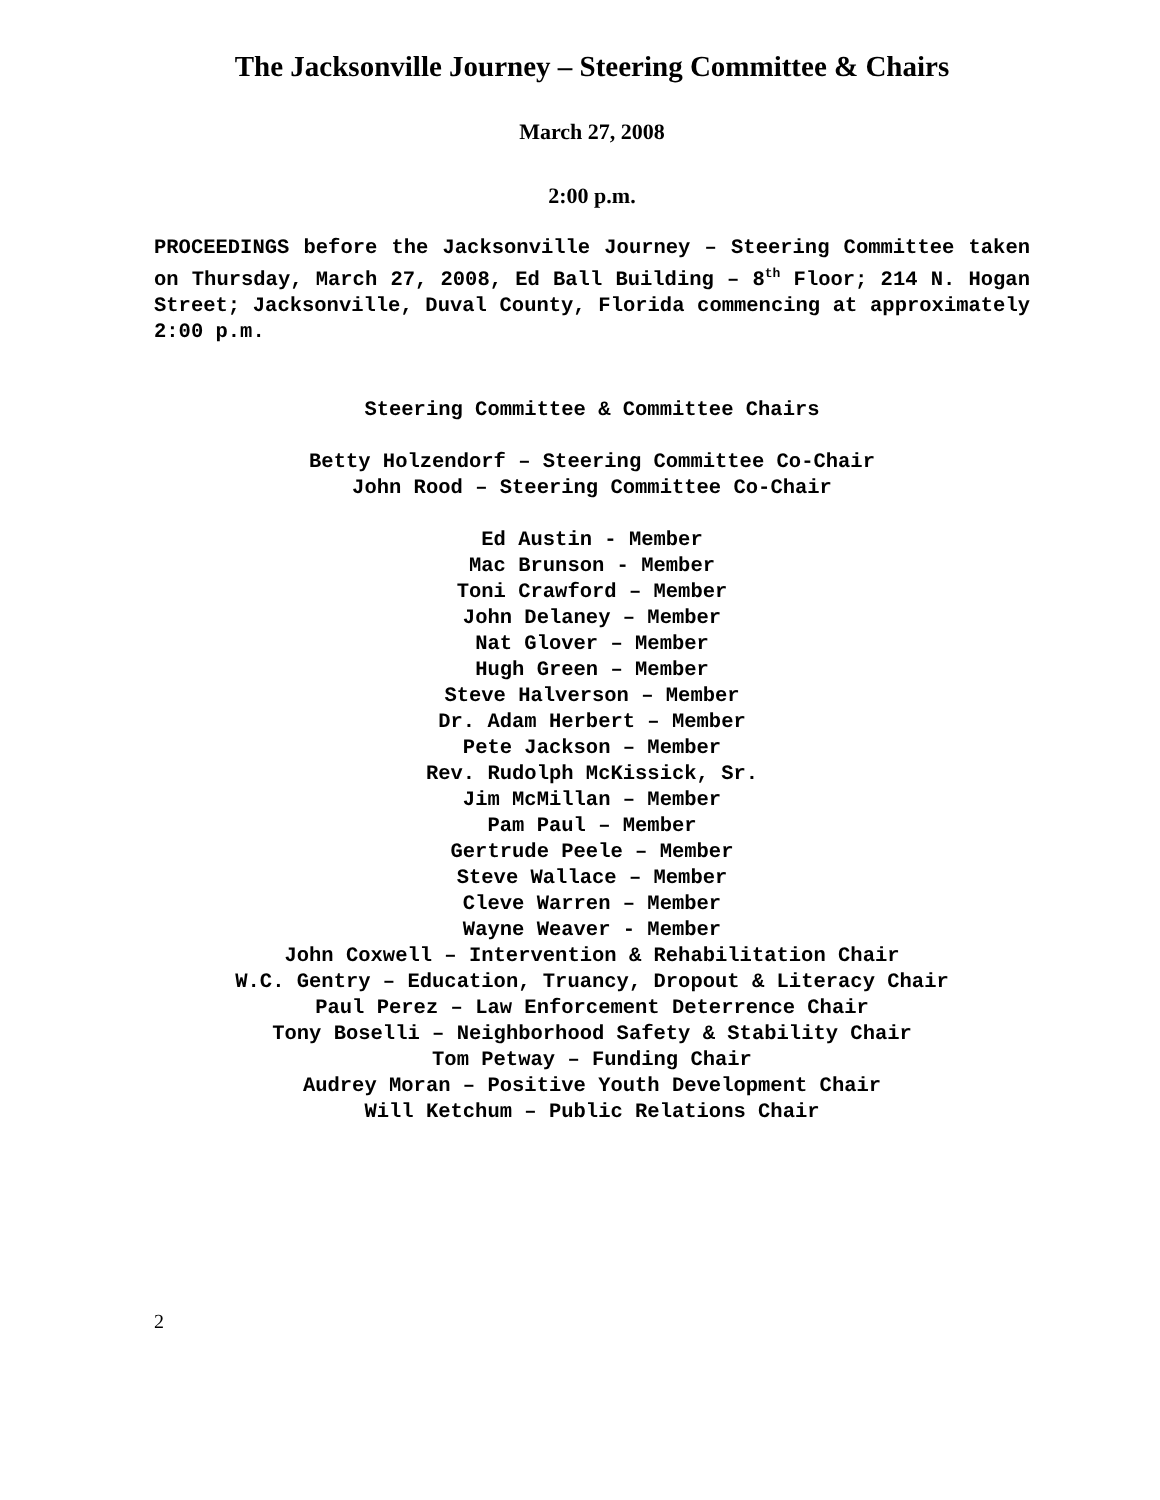The Jacksonville Journey – Steering Committee & Chairs
March 27, 2008
2:00 p.m.
PROCEEDINGS before the Jacksonville Journey – Steering Committee taken on Thursday, March 27, 2008, Ed Ball Building – 8<sup>th</sup> Floor; 214 N. Hogan Street; Jacksonville, Duval County, Florida commencing at approximately 2:00 p.m.
Steering Committee & Committee Chairs
Betty Holzendorf – Steering Committee Co-Chair
John Rood – Steering Committee Co-Chair
Ed Austin - Member
Mac Brunson - Member
Toni Crawford – Member
John Delaney – Member
Nat Glover – Member
Hugh Green – Member
Steve Halverson – Member
Dr. Adam Herbert – Member
Pete Jackson – Member
Rev. Rudolph McKissick, Sr.
Jim McMillan – Member
Pam Paul – Member
Gertrude Peele – Member
Steve Wallace – Member
Cleve Warren – Member
Wayne Weaver - Member
John Coxwell – Intervention & Rehabilitation Chair
W.C. Gentry – Education, Truancy, Dropout & Literacy Chair
Paul Perez – Law Enforcement Deterrence Chair
Tony Boselli – Neighborhood Safety & Stability Chair
Tom Petway – Funding Chair
Audrey Moran – Positive Youth Development Chair
Will Ketchum – Public Relations Chair
2